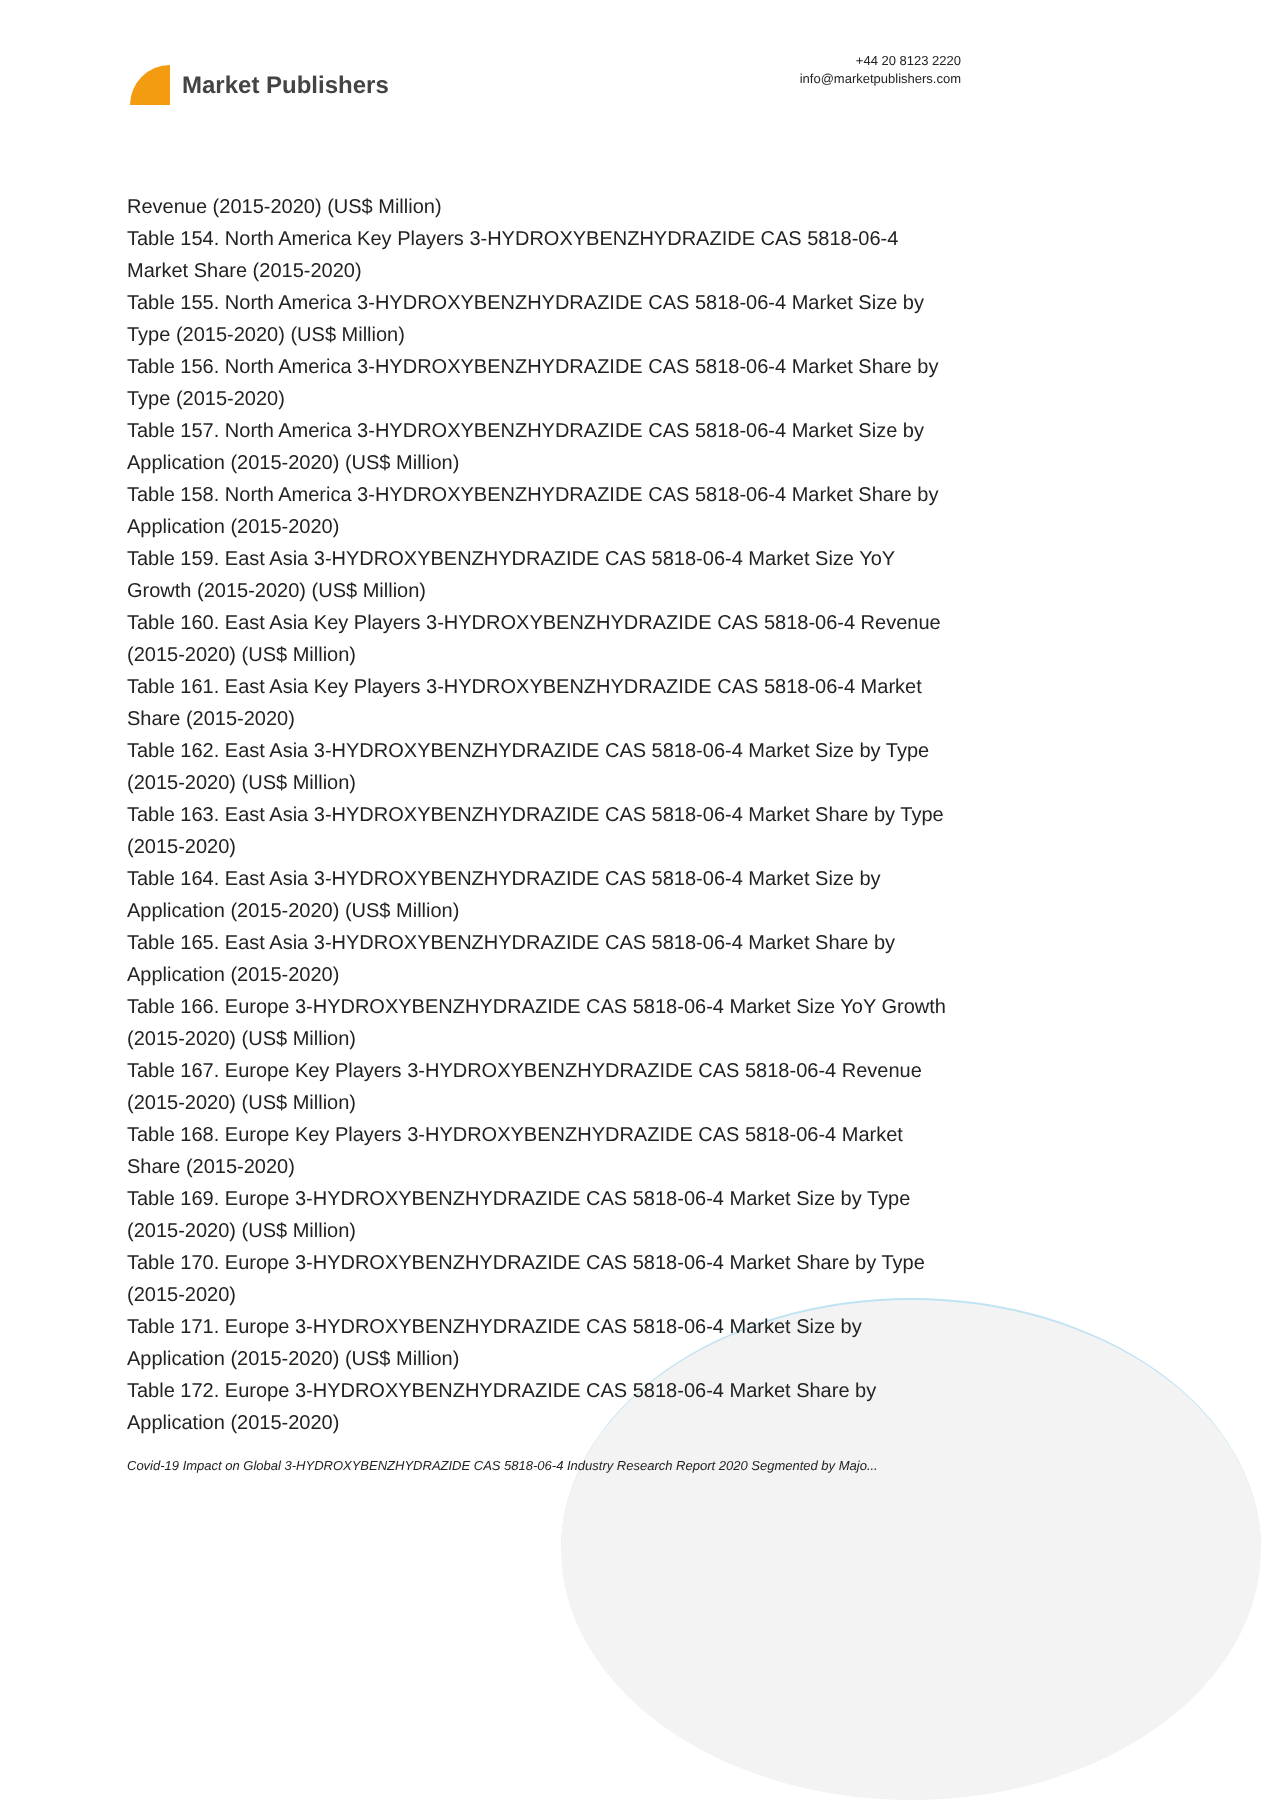Market Publishers
+44 20 8123 2220
info@marketpublishers.com
Revenue (2015-2020) (US$ Million)
Table 154. North America Key Players 3-HYDROXYBENZHYDRAZIDE CAS 5818-06-4 Market Share (2015-2020)
Table 155. North America 3-HYDROXYBENZHYDRAZIDE CAS 5818-06-4 Market Size by Type (2015-2020) (US$ Million)
Table 156. North America 3-HYDROXYBENZHYDRAZIDE CAS 5818-06-4 Market Share by Type (2015-2020)
Table 157. North America 3-HYDROXYBENZHYDRAZIDE CAS 5818-06-4 Market Size by Application (2015-2020) (US$ Million)
Table 158. North America 3-HYDROXYBENZHYDRAZIDE CAS 5818-06-4 Market Share by Application (2015-2020)
Table 159. East Asia 3-HYDROXYBENZHYDRAZIDE CAS 5818-06-4 Market Size YoY Growth (2015-2020) (US$ Million)
Table 160. East Asia Key Players 3-HYDROXYBENZHYDRAZIDE CAS 5818-06-4 Revenue (2015-2020) (US$ Million)
Table 161. East Asia Key Players 3-HYDROXYBENZHYDRAZIDE CAS 5818-06-4 Market Share (2015-2020)
Table 162. East Asia 3-HYDROXYBENZHYDRAZIDE CAS 5818-06-4 Market Size by Type (2015-2020) (US$ Million)
Table 163. East Asia 3-HYDROXYBENZHYDRAZIDE CAS 5818-06-4 Market Share by Type (2015-2020)
Table 164. East Asia 3-HYDROXYBENZHYDRAZIDE CAS 5818-06-4 Market Size by Application (2015-2020) (US$ Million)
Table 165. East Asia 3-HYDROXYBENZHYDRAZIDE CAS 5818-06-4 Market Share by Application (2015-2020)
Table 166. Europe 3-HYDROXYBENZHYDRAZIDE CAS 5818-06-4 Market Size YoY Growth (2015-2020) (US$ Million)
Table 167. Europe Key Players 3-HYDROXYBENZHYDRAZIDE CAS 5818-06-4 Revenue (2015-2020) (US$ Million)
Table 168. Europe Key Players 3-HYDROXYBENZHYDRAZIDE CAS 5818-06-4 Market Share (2015-2020)
Table 169. Europe 3-HYDROXYBENZHYDRAZIDE CAS 5818-06-4 Market Size by Type (2015-2020) (US$ Million)
Table 170. Europe 3-HYDROXYBENZHYDRAZIDE CAS 5818-06-4 Market Share by Type (2015-2020)
Table 171. Europe 3-HYDROXYBENZHYDRAZIDE CAS 5818-06-4 Market Size by Application (2015-2020) (US$ Million)
Table 172. Europe 3-HYDROXYBENZHYDRAZIDE CAS 5818-06-4 Market Share by Application (2015-2020)
Covid-19 Impact on Global 3-HYDROXYBENZHYDRAZIDE CAS 5818-06-4 Industry Research Report 2020 Segmented by Majo...